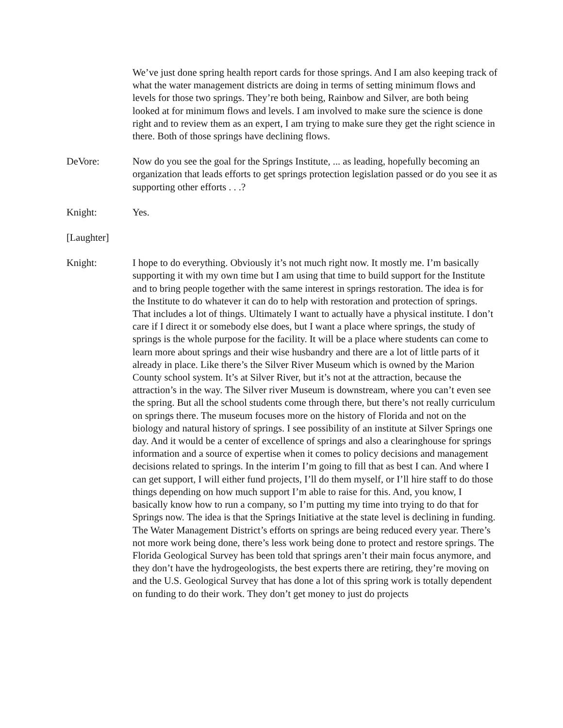We’ve just done spring health report cards for those springs. And I am also keeping track of what the water management districts are doing in terms of setting minimum flows and levels for those two springs. They’re both being, Rainbow and Silver, are both being looked at for minimum flows and levels. I am involved to make sure the science is done right and to review them as an expert, I am trying to make sure they get the right science in there. Both of those springs have declining flows.
DeVore: Now do you see the goal for the Springs Institute, ... as leading, hopefully becoming an organization that leads efforts to get springs protection legislation passed or do you see it as supporting other efforts . . .?
Knight: Yes.
[Laughter]
Knight: I hope to do everything. Obviously it’s not much right now. It mostly me. I’m basically supporting it with my own time but I am using that time to build support for the Institute and to bring people together with the same interest in springs restoration. The idea is for the Institute to do whatever it can do to help with restoration and protection of springs. That includes a lot of things. Ultimately I want to actually have a physical institute. I don’t care if I direct it or somebody else does, but I want a place where springs, the study of springs is the whole purpose for the facility. It will be a place where students can come to learn more about springs and their wise husbandry and there are a lot of little parts of it already in place. Like there’s the Silver River Museum which is owned by the Marion County school system. It’s at Silver River, but it’s not at the attraction, because the attraction’s in the way. The Silver river Museum is downstream, where you can’t even see the spring. But all the school students come through there, but there’s not really curriculum on springs there. The museum focuses more on the history of Florida and not on the biology and natural history of springs. I see possibility of an institute at Silver Springs one day. And it would be a center of excellence of springs and also a clearinghouse for springs information and a source of expertise when it comes to policy decisions and management decisions related to springs. In the interim I’m going to fill that as best I can. And where I can get support, I will either fund projects, I’ll do them myself, or I’ll hire staff to do those things depending on how much support I’m able to raise for this. And, you know, I basically know how to run a company, so I’m putting my time into trying to do that for Springs now. The idea is that the Springs Initiative at the state level is declining in funding. The Water Management District’s efforts on springs are being reduced every year. There’s not more work being done, there’s less work being done to protect and restore springs. The Florida Geological Survey has been told that springs aren’t their main focus anymore, and they don’t have the hydrogeologists, the best experts there are retiring, they’re moving on and the U.S. Geological Survey that has done a lot of this spring work is totally dependent on funding to do their work. They don’t get money to just do projects